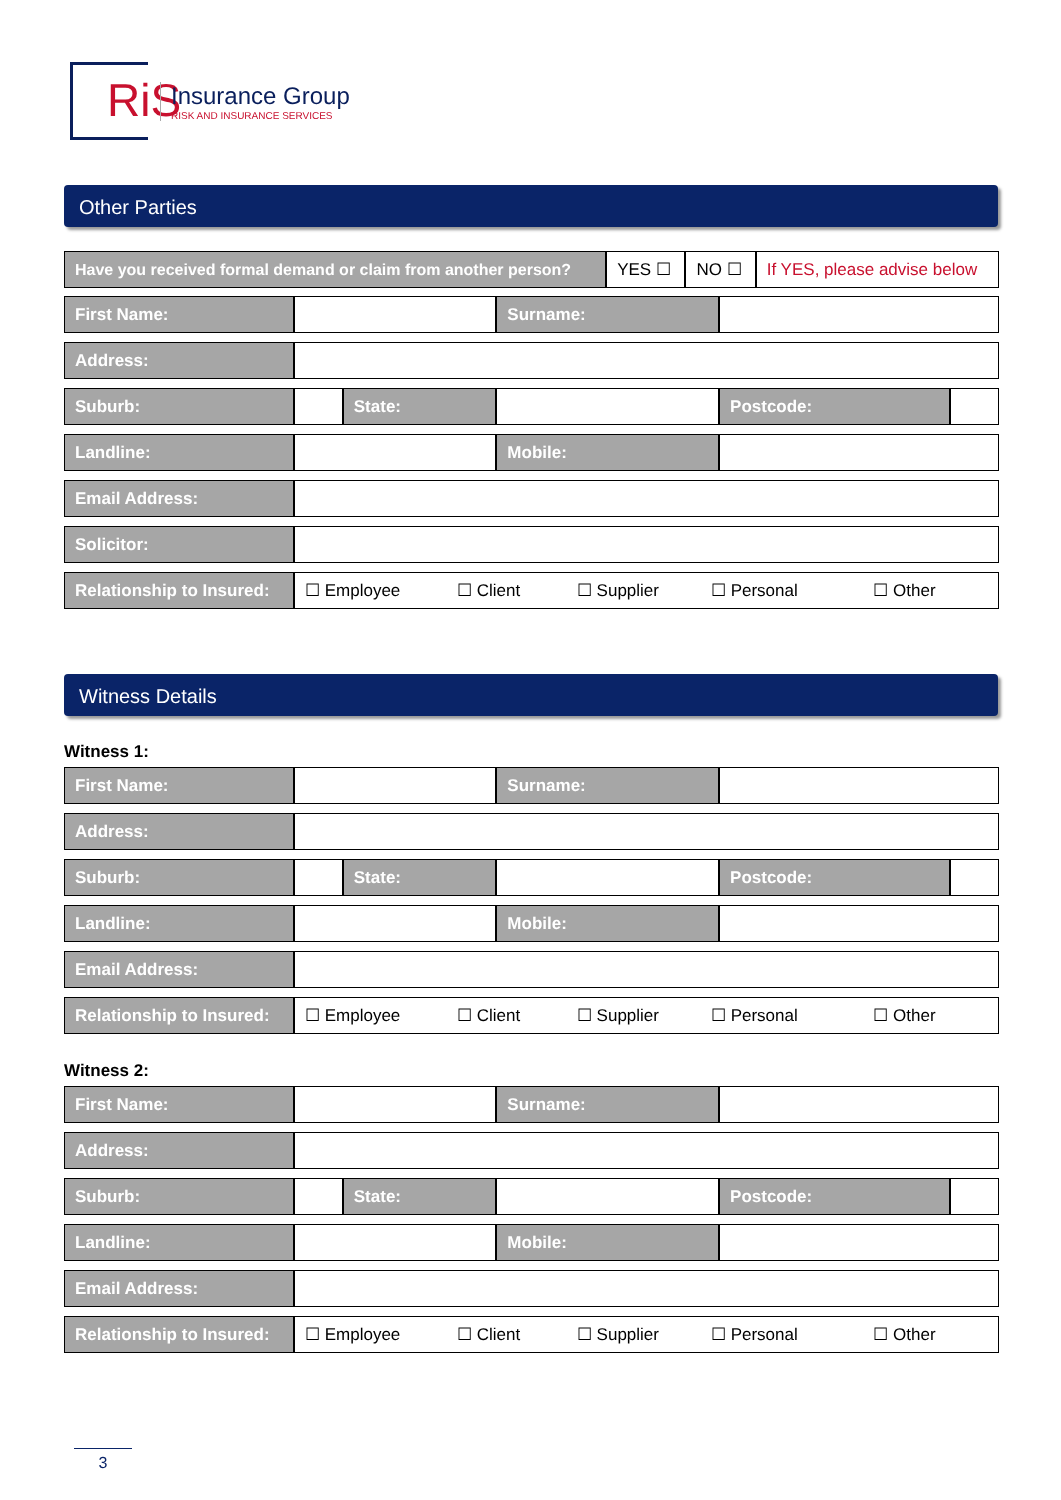RiS
Insurance Group
RISK AND INSURANCE SERVICES
Other Parties
| Have you received formal demand or claim from another person? | YES ☐ | NO ☐ | If YES, please advise below |
| First Name: | | | Surname: | | |
| Address: | | | | | |
| Suburb: | | State: | | Postcode: | |
| Landline: | | | Mobile: | | |
| Email Address: | | | | | |
| Solicitor: | | | | | |
| Relationship to Insured: | ☐ Employee ☐ Client ☐ Supplier ☐ Personal ☐ Other | | | | |
Witness Details
Witness 1:
| First Name: | | | Surname: | | |
| Address: | | | | | |
| Suburb: | | State: | | Postcode: | |
| Landline: | | | Mobile: | | |
| Email Address: | | | | | |
| Relationship to Insured: | ☐ Employee ☐ Client ☐ Supplier ☐ Personal ☐ Other | | | | |
Witness 2:
| First Name: | | | Surname: | | |
| Address: | | | | | |
| Suburb: | | State: | | Postcode: | |
| Landline: | | | Mobile: | | |
| Email Address: | | | | | |
| Relationship to Insured: | ☐ Employee ☐ Client ☐ Supplier ☐ Personal ☐ Other | | | | |
3